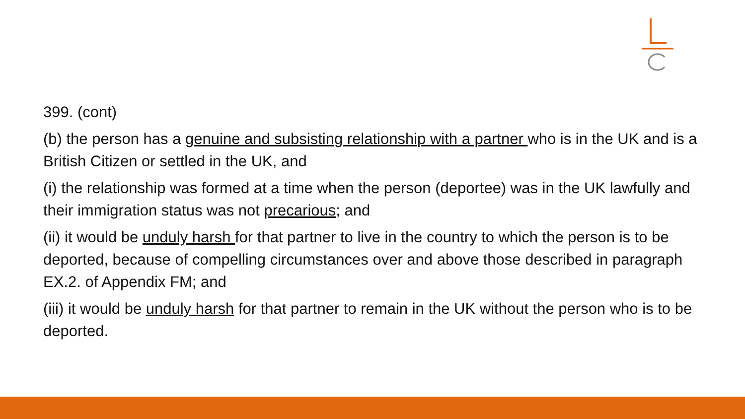399. (cont)
(b) the person has a genuine and subsisting relationship with a partner who is in the UK and is a British Citizen or settled in the UK, and
(i) the relationship was formed at a time when the person (deportee) was in the UK lawfully and their immigration status was not precarious; and
(ii) it would be unduly harsh for that partner to live in the country to which the person is to be deported, because of compelling circumstances over and above those described in paragraph EX.2. of Appendix FM; and
(iii) it would be unduly harsh for that partner to remain in the UK without the person who is to be deported.